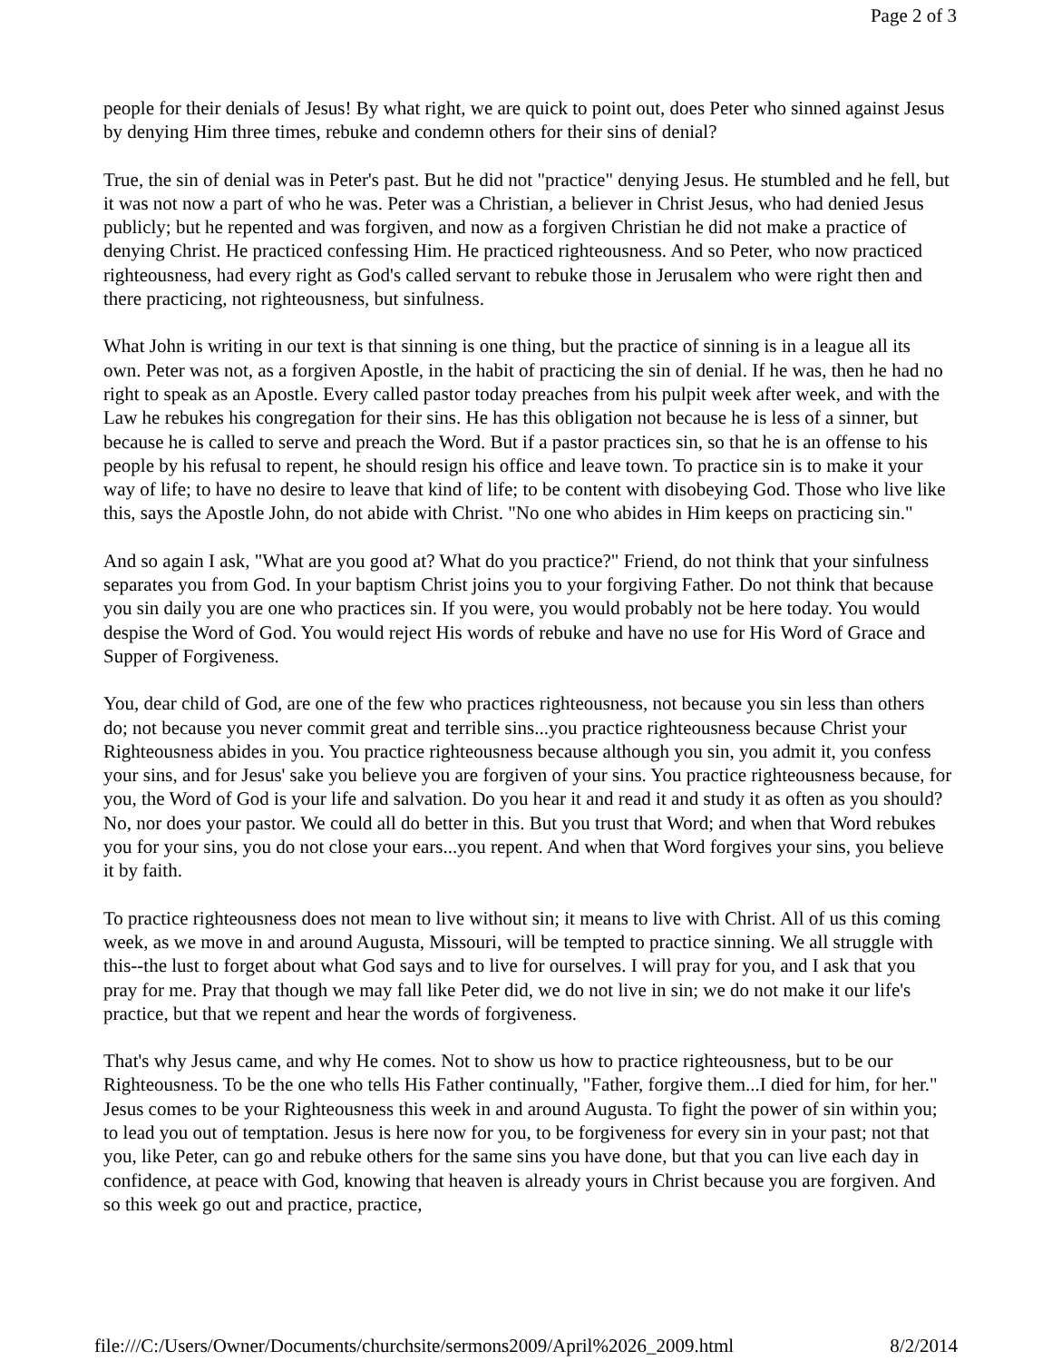Page 2 of 3
people for their denials of Jesus! By what right, we are quick to point out, does Peter who sinned against Jesus by denying Him three times, rebuke and condemn others for their sins of denial?
True, the sin of denial was in Peter's past. But he did not "practice" denying Jesus. He stumbled and he fell, but it was not now a part of who he was. Peter was a Christian, a believer in Christ Jesus, who had denied Jesus publicly; but he repented and was forgiven, and now as a forgiven Christian he did not make a practice of denying Christ. He practiced confessing Him. He practiced righteousness. And so Peter, who now practiced righteousness, had every right as God's called servant to rebuke those in Jerusalem who were right then and there practicing, not righteousness, but sinfulness.
What John is writing in our text is that sinning is one thing, but the practice of sinning is in a league all its own. Peter was not, as a forgiven Apostle, in the habit of practicing the sin of denial. If he was, then he had no right to speak as an Apostle. Every called pastor today preaches from his pulpit week after week, and with the Law he rebukes his congregation for their sins. He has this obligation not because he is less of a sinner, but because he is called to serve and preach the Word. But if a pastor practices sin, so that he is an offense to his people by his refusal to repent, he should resign his office and leave town. To practice sin is to make it your way of life; to have no desire to leave that kind of life; to be content with disobeying God. Those who live like this, says the Apostle John, do not abide with Christ. "No one who abides in Him keeps on practicing sin."
And so again I ask, "What are you good at? What do you practice?" Friend, do not think that your sinfulness separates you from God. In your baptism Christ joins you to your forgiving Father. Do not think that because you sin daily you are one who practices sin. If you were, you would probably not be here today. You would despise the Word of God. You would reject His words of rebuke and have no use for His Word of Grace and Supper of Forgiveness.
You, dear child of God, are one of the few who practices righteousness, not because you sin less than others do; not because you never commit great and terrible sins...you practice righteousness because Christ your Righteousness abides in you. You practice righteousness because although you sin, you admit it, you confess your sins, and for Jesus' sake you believe you are forgiven of your sins. You practice righteousness because, for you, the Word of God is your life and salvation. Do you hear it and read it and study it as often as you should? No, nor does your pastor. We could all do better in this. But you trust that Word; and when that Word rebukes you for your sins, you do not close your ears...you repent. And when that Word forgives your sins, you believe it by faith.
To practice righteousness does not mean to live without sin; it means to live with Christ. All of us this coming week, as we move in and around Augusta, Missouri, will be tempted to practice sinning. We all struggle with this--the lust to forget about what God says and to live for ourselves. I will pray for you, and I ask that you pray for me. Pray that though we may fall like Peter did, we do not live in sin; we do not make it our life's practice, but that we repent and hear the words of forgiveness.
That's why Jesus came, and why He comes. Not to show us how to practice righteousness, but to be our Righteousness. To be the one who tells His Father continually, "Father, forgive them...I died for him, for her." Jesus comes to be your Righteousness this week in and around Augusta. To fight the power of sin within you; to lead you out of temptation. Jesus is here now for you, to be forgiveness for every sin in your past; not that you, like Peter, can go and rebuke others for the same sins you have done, but that you can live each day in confidence, at peace with God, knowing that heaven is already yours in Christ because you are forgiven. And so this week go out and practice, practice,
file:///C:/Users/Owner/Documents/churchsite/sermons2009/April%2026_2009.html 8/2/2014